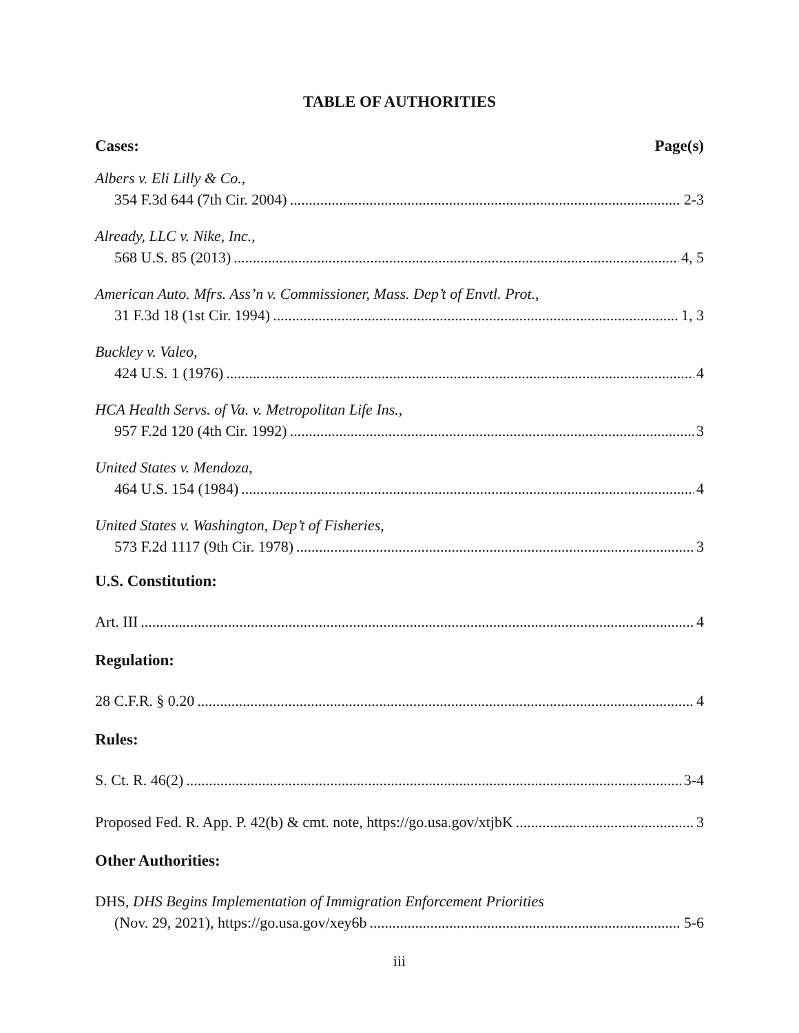TABLE OF AUTHORITIES
Cases: Page(s)
Albers v. Eli Lilly & Co.,
354 F.3d 644 (7th Cir. 2004) 2-3
Already, LLC v. Nike, Inc.,
568 U.S. 85 (2013) 4, 5
American Auto. Mfrs. Ass’n v. Commissioner, Mass. Dep’t of Envtl. Prot.,
31 F.3d 18 (1st Cir. 1994) 1, 3
Buckley v. Valeo,
424 U.S. 1 (1976) 4
HCA Health Servs. of Va. v. Metropolitan Life Ins.,
957 F.2d 120 (4th Cir. 1992) 3
United States v. Mendoza,
464 U.S. 154 (1984) 4
United States v. Washington, Dep’t of Fisheries,
573 F.2d 1117 (9th Cir. 1978) 3
U.S. Constitution:
Art. III 4
Regulation:
28 C.F.R. § 0.20 4
Rules:
S. Ct. R. 46(2) 3-4
Proposed Fed. R. App. P. 42(b) & cmt. note, https://go.usa.gov/xtjbK 3
Other Authorities:
DHS, DHS Begins Implementation of Immigration Enforcement Priorities
(Nov. 29, 2021), https://go.usa.gov/xey6b 5-6
iii